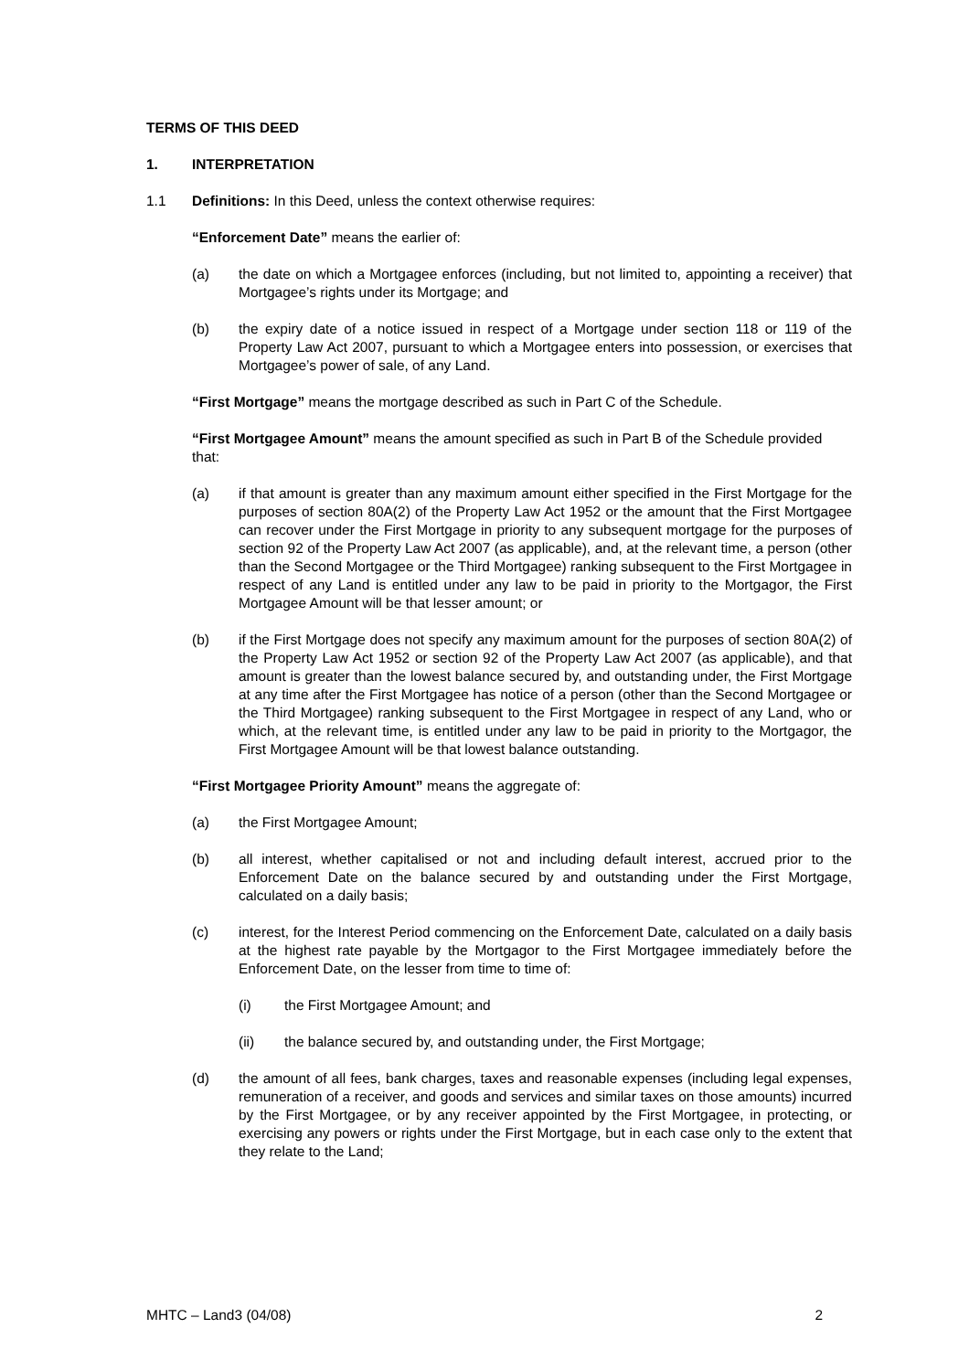TERMS OF THIS DEED
1. INTERPRETATION
1.1 Definitions: In this Deed, unless the context otherwise requires:
“Enforcement Date” means the earlier of:
(a) the date on which a Mortgagee enforces (including, but not limited to, appointing a receiver) that Mortgagee’s rights under its Mortgage; and
(b) the expiry date of a notice issued in respect of a Mortgage under section 118 or 119 of the Property Law Act 2007, pursuant to which a Mortgagee enters into possession, or exercises that Mortgagee’s power of sale, of any Land.
“First Mortgage” means the mortgage described as such in Part C of the Schedule.
“First Mortgagee Amount” means the amount specified as such in Part B of the Schedule provided that:
(a) if that amount is greater than any maximum amount either specified in the First Mortgage for the purposes of section 80A(2) of the Property Law Act 1952 or the amount that the First Mortgagee can recover under the First Mortgage in priority to any subsequent mortgage for the purposes of section 92 of the Property Law Act 2007 (as applicable), and, at the relevant time, a person (other than the Second Mortgagee or the Third Mortgagee) ranking subsequent to the First Mortgagee in respect of any Land is entitled under any law to be paid in priority to the Mortgagor, the First Mortgagee Amount will be that lesser amount; or
(b) if the First Mortgage does not specify any maximum amount for the purposes of section 80A(2) of the Property Law Act 1952 or section 92 of the Property Law Act 2007 (as applicable), and that amount is greater than the lowest balance secured by, and outstanding under, the First Mortgage at any time after the First Mortgagee has notice of a person (other than the Second Mortgagee or the Third Mortgagee) ranking subsequent to the First Mortgagee in respect of any Land, who or which, at the relevant time, is entitled under any law to be paid in priority to the Mortgagor, the First Mortgagee Amount will be that lowest balance outstanding.
“First Mortgagee Priority Amount” means the aggregate of:
(a) the First Mortgagee Amount;
(b) all interest, whether capitalised or not and including default interest, accrued prior to the Enforcement Date on the balance secured by and outstanding under the First Mortgage, calculated on a daily basis;
(c) interest, for the Interest Period commencing on the Enforcement Date, calculated on a daily basis at the highest rate payable by the Mortgagor to the First Mortgagee immediately before the Enforcement Date, on the lesser from time to time of:
(i) the First Mortgagee Amount; and
(ii) the balance secured by, and outstanding under, the First Mortgage;
(d) the amount of all fees, bank charges, taxes and reasonable expenses (including legal expenses, remuneration of a receiver, and goods and services and similar taxes on those amounts) incurred by the First Mortgagee, or by any receiver appointed by the First Mortgagee, in protecting, or exercising any powers or rights under the First Mortgage, but in each case only to the extent that they relate to the Land;
MHTC – Land3 (04/08) 2